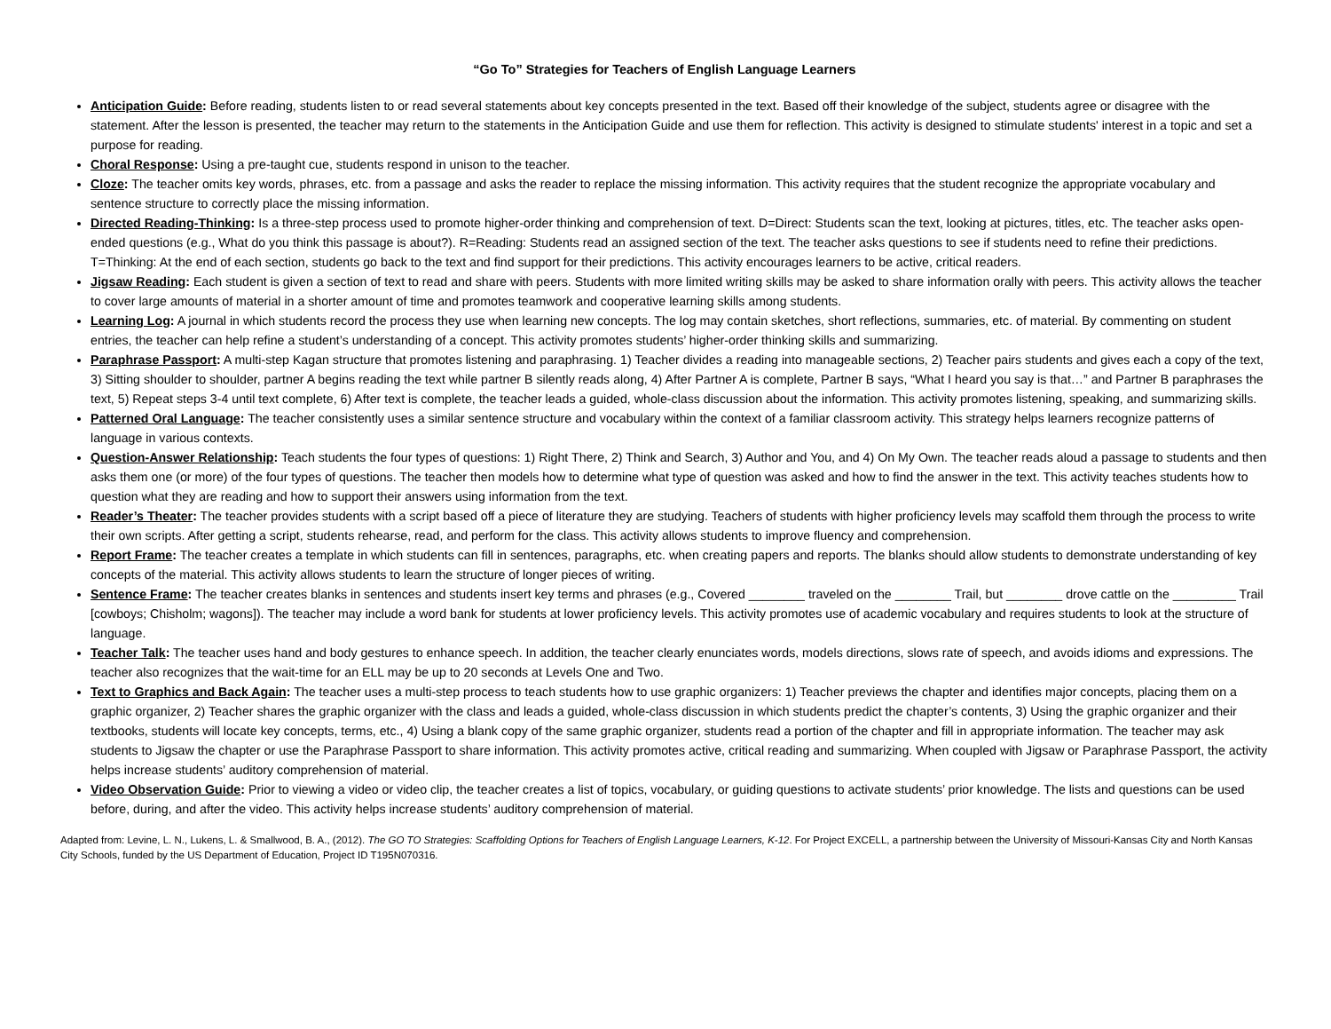“Go To” Strategies for Teachers of English Language Learners
Anticipation Guide: Before reading, students listen to or read several statements about key concepts presented in the text. Based off their knowledge of the subject, students agree or disagree with the statement. After the lesson is presented, the teacher may return to the statements in the Anticipation Guide and use them for reflection. This activity is designed to stimulate students' interest in a topic and set a purpose for reading.
Choral Response: Using a pre-taught cue, students respond in unison to the teacher.
Cloze: The teacher omits key words, phrases, etc. from a passage and asks the reader to replace the missing information. This activity requires that the student recognize the appropriate vocabulary and sentence structure to correctly place the missing information.
Directed Reading-Thinking: Is a three-step process used to promote higher-order thinking and comprehension of text. D=Direct: Students scan the text, looking at pictures, titles, etc. The teacher asks open-ended questions (e.g., What do you think this passage is about?). R=Reading: Students read an assigned section of the text. The teacher asks questions to see if students need to refine their predictions. T=Thinking: At the end of each section, students go back to the text and find support for their predictions. This activity encourages learners to be active, critical readers.
Jigsaw Reading: Each student is given a section of text to read and share with peers. Students with more limited writing skills may be asked to share information orally with peers. This activity allows the teacher to cover large amounts of material in a shorter amount of time and promotes teamwork and cooperative learning skills among students.
Learning Log: A journal in which students record the process they use when learning new concepts. The log may contain sketches, short reflections, summaries, etc. of material. By commenting on student entries, the teacher can help refine a student’s understanding of a concept. This activity promotes students’ higher-order thinking skills and summarizing.
Paraphrase Passport: A multi-step Kagan structure that promotes listening and paraphrasing. 1) Teacher divides a reading into manageable sections, 2) Teacher pairs students and gives each a copy of the text, 3) Sitting shoulder to shoulder, partner A begins reading the text while partner B silently reads along, 4) After Partner A is complete, Partner B says, “What I heard you say is that…” and Partner B paraphrases the text, 5) Repeat steps 3-4 until text complete, 6) After text is complete, the teacher leads a guided, whole-class discussion about the information. This activity promotes listening, speaking, and summarizing skills.
Patterned Oral Language: The teacher consistently uses a similar sentence structure and vocabulary within the context of a familiar classroom activity. This strategy helps learners recognize patterns of language in various contexts.
Question-Answer Relationship: Teach students the four types of questions: 1) Right There, 2) Think and Search, 3) Author and You, and 4) On My Own. The teacher reads aloud a passage to students and then asks them one (or more) of the four types of questions. The teacher then models how to determine what type of question was asked and how to find the answer in the text. This activity teaches students how to question what they are reading and how to support their answers using information from the text.
Reader’s Theater: The teacher provides students with a script based off a piece of literature they are studying. Teachers of students with higher proficiency levels may scaffold them through the process to write their own scripts. After getting a script, students rehearse, read, and perform for the class. This activity allows students to improve fluency and comprehension.
Report Frame: The teacher creates a template in which students can fill in sentences, paragraphs, etc. when creating papers and reports. The blanks should allow students to demonstrate understanding of key concepts of the material. This activity allows students to learn the structure of longer pieces of writing.
Sentence Frame: The teacher creates blanks in sentences and students insert key terms and phrases (e.g., Covered ________ traveled on the ________ Trail, but ________ drove cattle on the _________ Trail [cowboys; Chisholm; wagons]). The teacher may include a word bank for students at lower proficiency levels. This activity promotes use of academic vocabulary and requires students to look at the structure of language.
Teacher Talk: The teacher uses hand and body gestures to enhance speech. In addition, the teacher clearly enunciates words, models directions, slows rate of speech, and avoids idioms and expressions. The teacher also recognizes that the wait-time for an ELL may be up to 20 seconds at Levels One and Two.
Text to Graphics and Back Again: The teacher uses a multi-step process to teach students how to use graphic organizers: 1) Teacher previews the chapter and identifies major concepts, placing them on a graphic organizer, 2) Teacher shares the graphic organizer with the class and leads a guided, whole-class discussion in which students predict the chapter’s contents, 3) Using the graphic organizer and their textbooks, students will locate key concepts, terms, etc., 4) Using a blank copy of the same graphic organizer, students read a portion of the chapter and fill in appropriate information. The teacher may ask students to Jigsaw the chapter or use the Paraphrase Passport to share information. This activity promotes active, critical reading and summarizing. When coupled with Jigsaw or Paraphrase Passport, the activity helps increase students’ auditory comprehension of material.
Video Observation Guide: Prior to viewing a video or video clip, the teacher creates a list of topics, vocabulary, or guiding questions to activate students’ prior knowledge. The lists and questions can be used before, during, and after the video. This activity helps increase students’ auditory comprehension of material.
Adapted from: Levine, L. N., Lukens, L. & Smallwood, B. A., (2012). The GO TO Strategies: Scaffolding Options for Teachers of English Language Learners, K-12. For Project EXCELL, a partnership between the University of Missouri-Kansas City and North Kansas City Schools, funded by the US Department of Education, Project ID T195N070316.